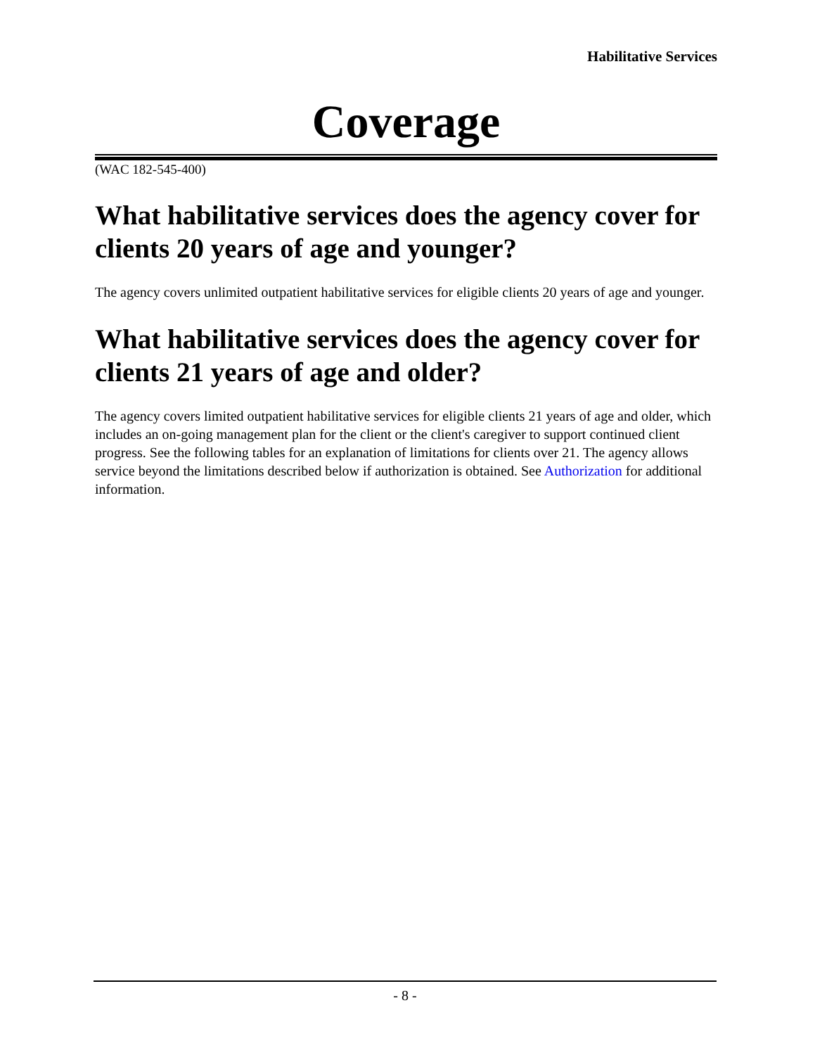Habilitative Services
Coverage
(WAC 182-545-400)
What habilitative services does the agency cover for clients 20 years of age and younger?
The agency covers unlimited outpatient habilitative services for eligible clients 20 years of age and younger.
What habilitative services does the agency cover for clients 21 years of age and older?
The agency covers limited outpatient habilitative services for eligible clients 21 years of age and older, which includes an on-going management plan for the client or the client's caregiver to support continued client progress. See the following tables for an explanation of limitations for clients over 21. The agency allows service beyond the limitations described below if authorization is obtained. See Authorization for additional information.
- 8 -